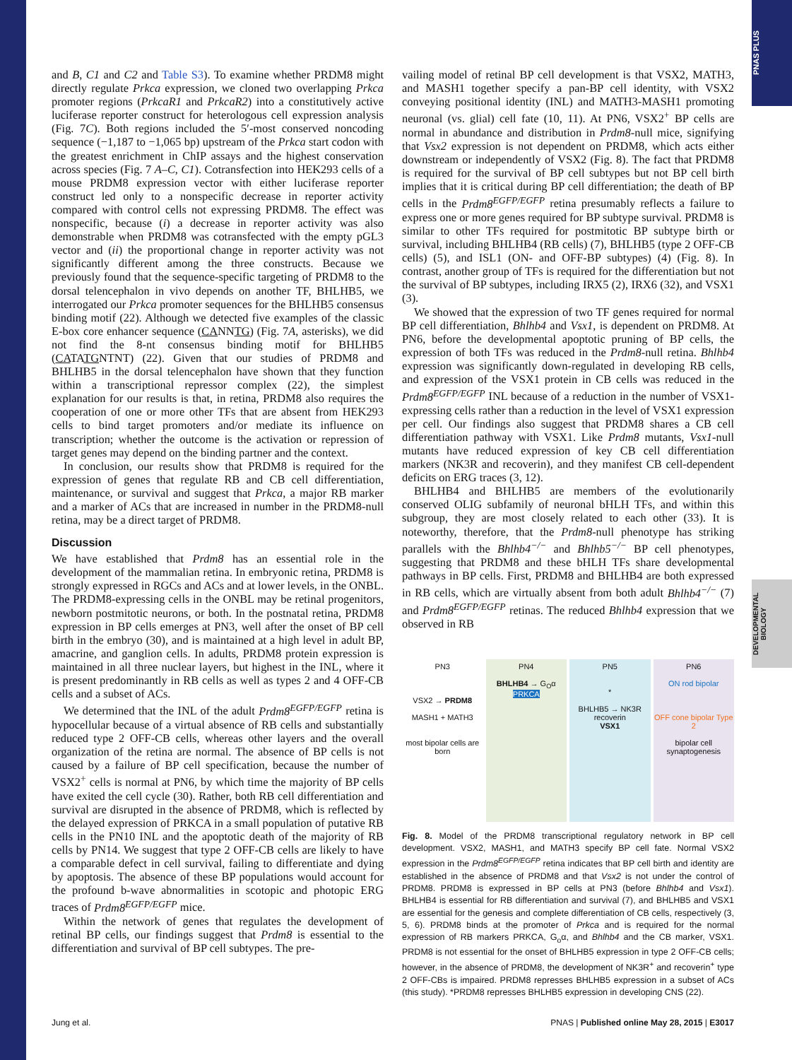PNAS PLUS
DEVELOPMENTAL BIOLOGY
and B, C1 and C2 and Table S3). To examine whether PRDM8 might directly regulate Prkca expression, we cloned two overlapping Prkca promoter regions (PrkcaR1 and PrkcaR2) into a constitutively active luciferase reporter construct for heterologous cell expression analysis (Fig. 7C). Both regions included the 5′-most conserved noncoding sequence (−1,187 to −1,065 bp) upstream of the Prkca start codon with the greatest enrichment in ChIP assays and the highest conservation across species (Fig. 7 A–C, C1). Cotransfection into HEK293 cells of a mouse PRDM8 expression vector with either luciferase reporter construct led only to a nonspecific decrease in reporter activity compared with control cells not expressing PRDM8. The effect was nonspecific, because (i) a decrease in reporter activity was also demonstrable when PRDM8 was cotransfected with the empty pGL3 vector and (ii) the proportional change in reporter activity was not significantly different among the three constructs. Because we previously found that the sequence-specific targeting of PRDM8 to the dorsal telencephalon in vivo depends on another TF, BHLHB5, we interrogated our Prkca promoter sequences for the BHLHB5 consensus binding motif (22). Although we detected five examples of the classic E-box core enhancer sequence (CANNTG) (Fig. 7A, asterisks), we did not find the 8-nt consensus binding motif for BHLHB5 (CATATGNTNT) (22). Given that our studies of PRDM8 and BHLHB5 in the dorsal telencephalon have shown that they function within a transcriptional repressor complex (22), the simplest explanation for our results is that, in retina, PRDM8 also requires the cooperation of one or more other TFs that are absent from HEK293 cells to bind target promoters and/or mediate its influence on transcription; whether the outcome is the activation or repression of target genes may depend on the binding partner and the context.
In conclusion, our results show that PRDM8 is required for the expression of genes that regulate RB and CB cell differentiation, maintenance, or survival and suggest that Prkca, a major RB marker and a marker of ACs that are increased in number in the PRDM8-null retina, may be a direct target of PRDM8.
Discussion
We have established that Prdm8 has an essential role in the development of the mammalian retina. In embryonic retina, PRDM8 is strongly expressed in RGCs and ACs and at lower levels, in the ONBL. The PRDM8-expressing cells in the ONBL may be retinal progenitors, newborn postmitotic neurons, or both. In the postnatal retina, PRDM8 expression in BP cells emerges at PN3, well after the onset of BP cell birth in the embryo (30), and is maintained at a high level in adult BP, amacrine, and ganglion cells. In adults, PRDM8 protein expression is maintained in all three nuclear layers, but highest in the INL, where it is present predominantly in RB cells as well as types 2 and 4 OFF-CB cells and a subset of ACs.
We determined that the INL of the adult Prdm8<sup>EGFP/EGFP</sup> retina is hypocellular because of a virtual absence of RB cells and substantially reduced type 2 OFF-CB cells, whereas other layers and the overall organization of the retina are normal. The absence of BP cells is not caused by a failure of BP cell specification, because the number of VSX2<sup>+</sup> cells is normal at PN6, by which time the majority of BP cells have exited the cell cycle (30). Rather, both RB cell differentiation and survival are disrupted in the absence of PRDM8, which is reflected by the delayed expression of PRKCA in a small population of putative RB cells in the PN10 INL and the apoptotic death of the majority of RB cells by PN14. We suggest that type 2 OFF-CB cells are likely to have a comparable defect in cell survival, failing to differentiate and dying by apoptosis. The absence of these BP populations would account for the profound b-wave abnormalities in scotopic and photopic ERG traces of Prdm8<sup>EGFP/EGFP</sup> mice.
Within the network of genes that regulates the development of retinal BP cells, our findings suggest that Prdm8 is essential to the differentiation and survival of BP cell subtypes. The pre-
vailing model of retinal BP cell development is that VSX2, MATH3, and MASH1 together specify a pan-BP cell identity, with VSX2 conveying positional identity (INL) and MATH3-MASH1 promoting neuronal (vs. glial) cell fate (10, 11). At PN6, VSX2<sup>+</sup> BP cells are normal in abundance and distribution in Prdm8-null mice, signifying that Vsx2 expression is not dependent on PRDM8, which acts either downstream or independently of VSX2 (Fig. 8). The fact that PRDM8 is required for the survival of BP cell subtypes but not BP cell birth implies that it is critical during BP cell differentiation; the death of BP cells in the Prdm8<sup>EGFP/EGFP</sup> retina presumably reflects a failure to express one or more genes required for BP subtype survival. PRDM8 is similar to other TFs required for postmitotic BP subtype birth or survival, including BHLHB4 (RB cells) (7), BHLHB5 (type 2 OFF-CB cells) (5), and ISL1 (ON- and OFF-BP subtypes) (4) (Fig. 8). In contrast, another group of TFs is required for the differentiation but not the survival of BP subtypes, including IRX5 (2), IRX6 (32), and VSX1 (3).
We showed that the expression of two TF genes required for normal BP cell differentiation, Bhlhb4 and Vsx1, is dependent on PRDM8. At PN6, before the developmental apoptotic pruning of BP cells, the expression of both TFs was reduced in the Prdm8-null retina. Bhlhb4 expression was significantly down-regulated in developing RB cells, and expression of the VSX1 protein in CB cells was reduced in the Prdm8<sup>EGFP/EGFP</sup> INL because of a reduction in the number of VSX1-expressing cells rather than a reduction in the level of VSX1 expression per cell. Our findings also suggest that PRDM8 shares a CB cell differentiation pathway with VSX1. Like Prdm8 mutants, Vsx1-null mutants have reduced expression of key CB cell differentiation markers (NK3R and recoverin), and they manifest CB cell-dependent deficits on ERG traces (3, 12).
BHLHB4 and BHLHB5 are members of the evolutionarily conserved OLIG subfamily of neuronal bHLH TFs, and within this subgroup, they are most closely related to each other (33). It is noteworthy, therefore, that the Prdm8-null phenotype has striking parallels with the Bhlhb4<sup>−/−</sup> and Bhlhb5<sup>−/−</sup> BP cell phenotypes, suggesting that PRDM8 and these bHLH TFs share developmental pathways in BP cells. First, PRDM8 and BHLHB4 are both expressed in RB cells, which are virtually absent from both adult Bhlhb4<sup>−/−</sup> (7) and Prdm8<sup>EGFP/EGFP</sup> retinas. The reduced Bhlhb4 expression that we observed in RB
PN3
VSX2 → PRDM8
MASH1 + MATH3
most bipolar cells are born
PN4
BHLHB4 → G<sub>O</sub>α PRKCA
PN5
*
BHLHB5 → NK3R recoverin
VSX1
PN6
ON rod bipolar
OFF cone bipolar Type 2
bipolar cell synaptogenesis
Fig. 8. Model of the PRDM8 transcriptional regulatory network in BP cell development. VSX2, MASH1, and MATH3 specify BP cell fate. Normal VSX2 expression in the Prdm8<sup>EGFP/EGFP</sup> retina indicates that BP cell birth and identity are established in the absence of PRDM8 and that Vsx2 is not under the control of PRDM8. PRDM8 is expressed in BP cells at PN3 (before Bhlhb4 and Vsx1). BHLHB4 is essential for RB differentiation and survival (7), and BHLHB5 and VSX1 are essential for the genesis and complete differentiation of CB cells, respectively (3, 5, 6). PRDM8 binds at the promoter of Prkca and is required for the normal expression of RB markers PRKCA, G<sub>o</sub>α, and Bhlhb4 and the CB marker, VSX1. PRDM8 is not essential for the onset of BHLHB5 expression in type 2 OFF-CB cells; however, in the absence of PRDM8, the development of NK3R<sup>+</sup> and recoverin<sup>+</sup> type 2 OFF-CBs is impaired. PRDM8 represses BHLHB5 expression in a subset of ACs (this study). *PRDM8 represses BHLHB5 expression in developing CNS (22).
Jung et al. PNAS | Published online May 28, 2015 | E3017